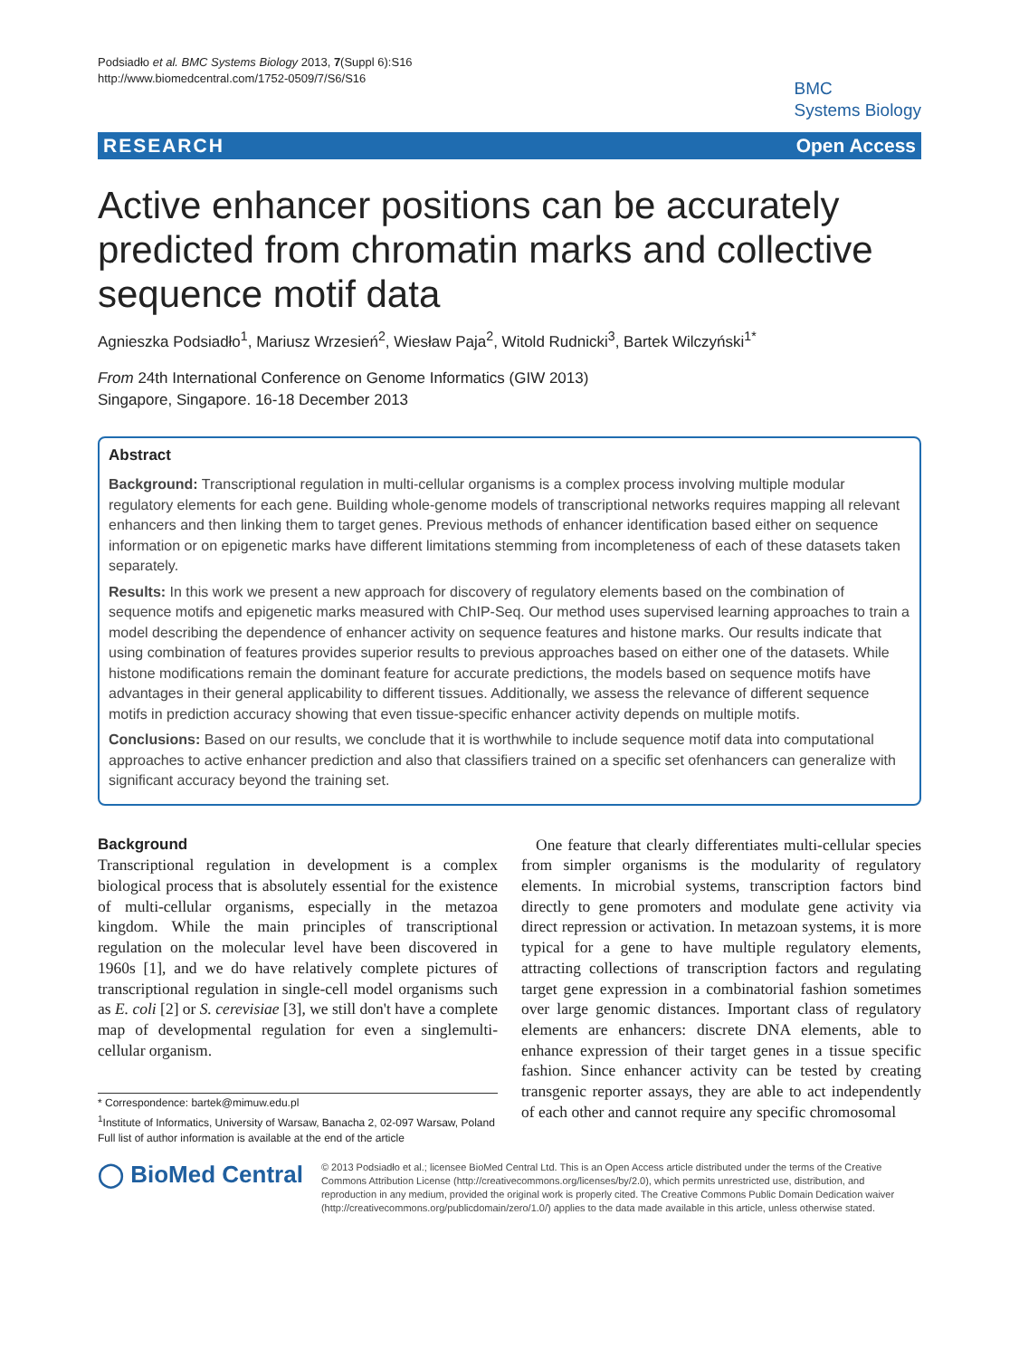Podsiadło et al. BMC Systems Biology 2013, 7(Suppl 6):S16
http://www.biomedcentral.com/1752-0509/7/S6/S16
BMC
Systems Biology
RESEARCH Open Access
Active enhancer positions can be accurately predicted from chromatin marks and collective sequence motif data
Agnieszka Podsiadło<sup>1</sup>, Mariusz Wrzesień<sup>2</sup>, Wiesław Paja<sup>2</sup>, Witold Rudnicki<sup>3</sup>, Bartek Wilczyński<sup>1*</sup>
From 24th International Conference on Genome Informatics (GIW 2013)
Singapore, Singapore. 16-18 December 2013
Abstract
Background: Transcriptional regulation in multi-cellular organisms is a complex process involving multiple modular regulatory elements for each gene. Building whole-genome models of transcriptional networks requires mapping all relevant enhancers and then linking them to target genes. Previous methods of enhancer identification based either on sequence information or on epigenetic marks have different limitations stemming from incompleteness of each of these datasets taken separately.
Results: In this work we present a new approach for discovery of regulatory elements based on the combination of sequence motifs and epigenetic marks measured with ChIP-Seq. Our method uses supervised learning approaches to train a model describing the dependence of enhancer activity on sequence features and histone marks. Our results indicate that using combination of features provides superior results to previous approaches based on either one of the datasets. While histone modifications remain the dominant feature for accurate predictions, the models based on sequence motifs have advantages in their general applicability to different tissues. Additionally, we assess the relevance of different sequence motifs in prediction accuracy showing that even tissue-specific enhancer activity depends on multiple motifs.
Conclusions: Based on our results, we conclude that it is worthwhile to include sequence motif data into computational approaches to active enhancer prediction and also that classifiers trained on a specific set ofenhancers can generalize with significant accuracy beyond the training set.
Background
Transcriptional regulation in development is a complex biological process that is absolutely essential for the existence of multi-cellular organisms, especially in the metazoa kingdom. While the main principles of transcriptional regulation on the molecular level have been discovered in 1960s [1], and we do have relatively complete pictures of transcriptional regulation in single-cell model organisms such as E. coli [2] or S. cerevisiae [3], we still don't have a complete map of developmental regulation for even a singlemulti-cellular organism.
* Correspondence: bartek@mimuw.edu.pl
<sup>1</sup> Institute of Informatics, University of Warsaw, Banacha 2, 02-097 Warsaw, Poland
Full list of author information is available at the end of the article
One feature that clearly differentiates multi-cellular species from simpler organisms is the modularity of regulatory elements. In microbial systems, transcription factors bind directly to gene promoters and modulate gene activity via direct repression or activation. In metazoan systems, it is more typical for a gene to have multiple regulatory elements, attracting collections of transcription factors and regulating target gene expression in a combinatorial fashion sometimes over large genomic distances. Important class of regulatory elements are enhancers: discrete DNA elements, able to enhance expression of their target genes in a tissue specific fashion. Since enhancer activity can be tested by creating transgenic reporter assays, they are able to act independently of each other and cannot require any specific chromosomal
◯ BioMed Central
© 2013 Podsiadło et al.; licensee BioMed Central Ltd. This is an Open Access article distributed under the terms of the Creative Commons Attribution License (http://creativecommons.org/licenses/by/2.0), which permits unrestricted use, distribution, and reproduction in any medium, provided the original work is properly cited. The Creative Commons Public Domain Dedication waiver (http://creativecommons.org/publicdomain/zero/1.0/) applies to the data made available in this article, unless otherwise stated.